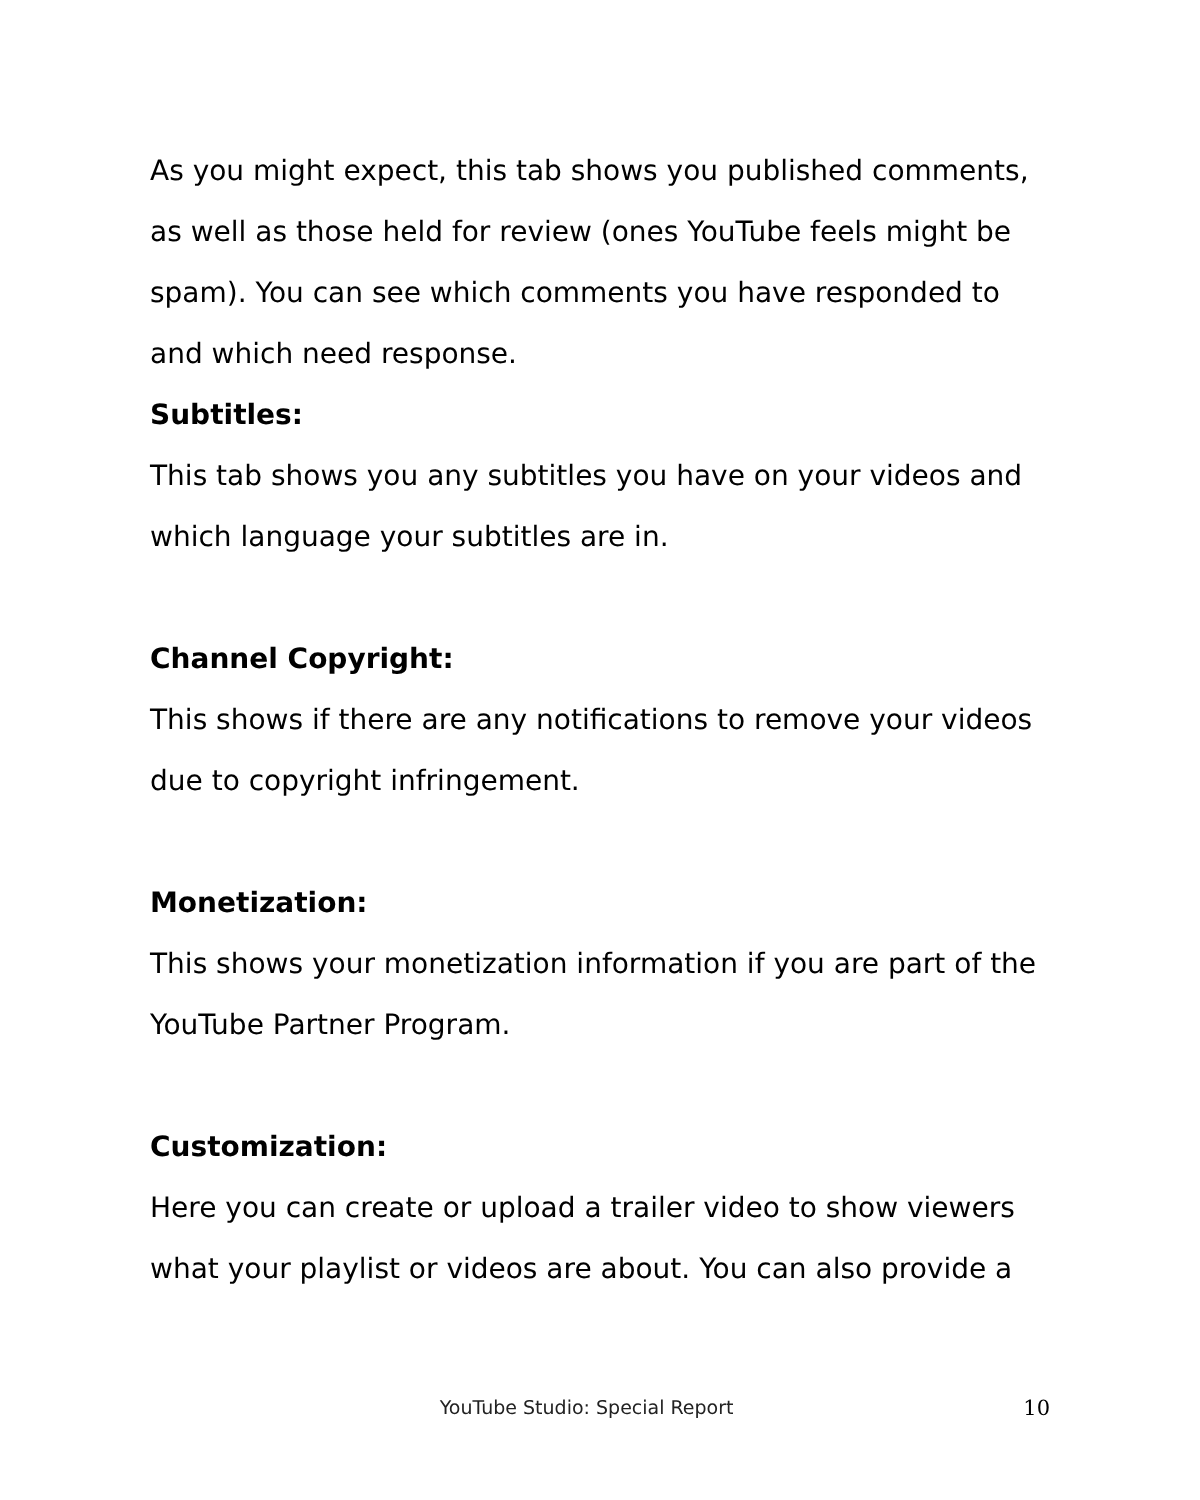As you might expect, this tab shows you published comments, as well as those held for review (ones YouTube feels might be spam). You can see which comments you have responded to and which need response.
Subtitles:
This tab shows you any subtitles you have on your videos and which language your subtitles are in.
Channel Copyright:
This shows if there are any notifications to remove your videos due to copyright infringement.
Monetization:
This shows your monetization information if you are part of the YouTube Partner Program.
Customization:
Here you can create or upload a trailer video to show viewers what your playlist or videos are about. You can also provide a
YouTube Studio: Special Report 10